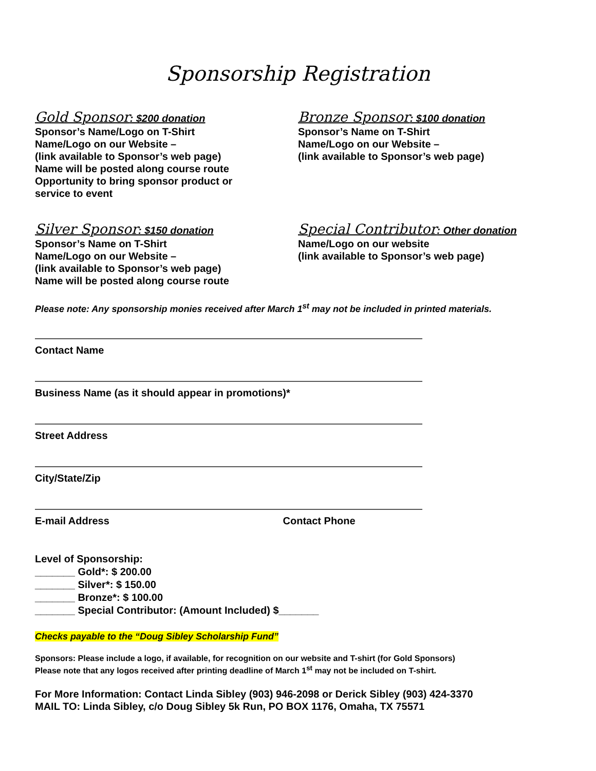Sponsorship Registration
Gold Sponsor: $200 donation
Sponsor’s Name/Logo on T-Shirt
Name/Logo on our Website –
(link available to Sponsor’s web page)
Name will be posted along course route
Opportunity to bring sponsor product or
service to event
Bronze Sponsor: $100 donation
Sponsor’s Name on T-Shirt
Name/Logo on our Website –
(link available to Sponsor’s web page)
Silver Sponsor: $150 donation
Sponsor’s Name on T-Shirt
Name/Logo on our Website –
(link available to Sponsor’s web page)
Name will be posted along course route
Special Contributor: Other donation
Name/Logo on our website
(link available to Sponsor’s web page)
Please note: Any sponsorship monies received after March 1<sup>st</sup> may not be included in printed materials.
Contact Name
Business Name (as it should appear in promotions)*
Street Address
City/State/Zip
E-mail Address Contact Phone
Level of Sponsorship:
_______ Gold*: $ 200.00
_______ Silver*: $ 150.00
_______ Bronze*: $ 100.00
_______ Special Contributor: (Amount Included) $_______
Checks payable to the “Doug Sibley Scholarship Fund”
Sponsors: Please include a logo, if available, for recognition on our website and T-shirt (for Gold Sponsors)
Please note that any logos received after printing deadline of March 1<sup>st</sup> may not be included on T-shirt.
For More Information: Contact Linda Sibley (903) 946-2098 or Derick Sibley (903) 424-3370
MAIL TO: Linda Sibley, c/o Doug Sibley 5k Run, PO BOX 1176, Omaha, TX 75571